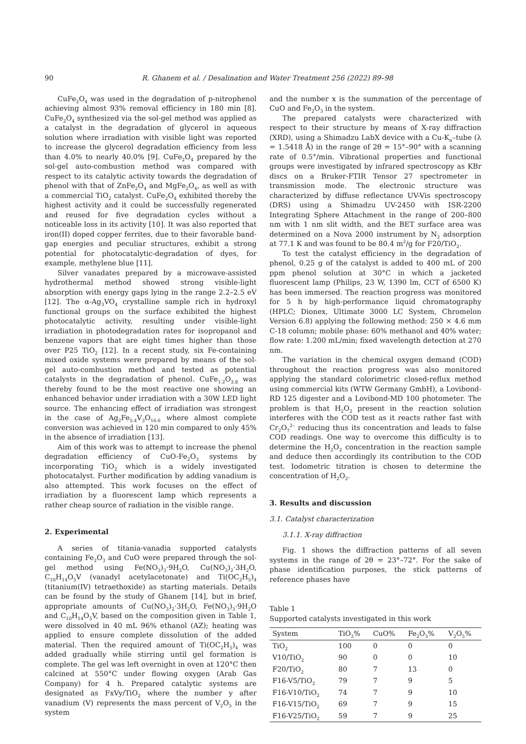90 R. Ghanem et al. / Desalination and Water Treatment 256 (2022) 89–98
CuFe<sub>2</sub>O<sub>4</sub> was used in the degradation of p-nitrophenol achieving almost 93% removal efficiency in 180 min [8]. CuFe<sub>2</sub>O<sub>4</sub> synthesized via the sol-gel method was applied as a catalyst in the degradation of glycerol in aqueous solution where irradiation with visible light was reported to increase the glycerol degradation efficiency from less than 4.0% to nearly 40.0% [9]. CuFe<sub>2</sub>O<sub>4</sub> prepared by the sol-gel auto-combustion method was compared with respect to its catalytic activity towards the degradation of phenol with that of ZnFe<sub>2</sub>O<sub>4</sub> and MgFe<sub>2</sub>O<sub>4</sub>, as well as with a commercial TiO<sub>2</sub> catalyst. CuFe<sub>2</sub>O<sub>4</sub> exhibited thereby the highest activity and it could be successfully regenerated and reused for five degradation cycles without a noticeable loss in its activity [10]. It was also reported that iron(II) doped copper ferrites, due to their favorable band-gap energies and peculiar structures, exhibit a strong potential for photocatalytic-degradation of dyes, for example, methylene blue [11].
Silver vanadates prepared by a microwave-assisted hydrothermal method showed strong visible-light absorption with energy gaps lying in the range 2.2–2.5 eV [12]. The α-Ag<sub>3</sub>VO<sub>4</sub> crystalline sample rich in hydroxyl functional groups on the surface exhibited the highest photocatalytic activity, resulting under visible-light irradiation in photodegradation rates for isopropanol and benzene vapors that are eight times higher than those over P25 TiO<sub>2</sub> [12]. In a recent study, six Fe-containing mixed oxide systems were prepared by means of the sol-gel auto-combustion method and tested as potential catalysts in the degradation of phenol. CuFe<sub>1.2</sub>O<sub>2.8</sub> was thereby found to be the most reactive one showing an enhanced behavior under irradiation with a 30W LED light source. The enhancing effect of irradiation was strongest in the case of Ag<sub>2</sub>Fe<sub>5.4</sub>V<sub>3</sub>O<sub>16.6</sub> where almost complete conversion was achieved in 120 min compared to only 45% in the absence of irradiation [13].
Aim of this work was to attempt to increase the phenol degradation efficiency of CuO-Fe<sub>2</sub>O<sub>3</sub> systems by incorporating TiO<sub>2</sub> which is a widely investigated photocatalyst. Further modification by adding vanadium is also attempted. This work focuses on the effect of irradiation by a fluorescent lamp which represents a rather cheap source of radiation in the visible range.
2. Experimental
A series of titania-vanadia supported catalysts containing Fe<sub>2</sub>O<sub>3</sub> and CuO were prepared through the sol-gel method using Fe(NO<sub>3</sub>)<sub>3</sub>·9H<sub>2</sub>O, Cu(NO<sub>3</sub>)<sub>2</sub>·3H<sub>2</sub>O, C<sub>10</sub>H<sub>14</sub>O<sub>5</sub>V (vanadyl acetylacetonate) and Ti(OC<sub>2</sub>H<sub>5</sub>)<sub>4</sub> (titanium(IV) tetraethoxide) as starting materials. Details can be found by the study of Ghanem [14], but in brief, appropriate amounts of Cu(NO<sub>3</sub>)<sub>2</sub>·3H<sub>2</sub>O, Fe(NO<sub>3</sub>)<sub>3</sub>·9H<sub>2</sub>O and C<sub>10</sub>H<sub>14</sub>O<sub>5</sub>V, based on the composition given in Table 1, were dissolved in 40 mL 96% ethanol (AZ); heating was applied to ensure complete dissolution of the added material. Then the required amount of Ti(OC<sub>2</sub>H<sub>5</sub>)<sub>4</sub> was added gradually while stirring until gel formation is complete. The gel was left overnight in oven at 120°C then calcined at 550°C under flowing oxygen (Arab Gas Company) for 4 h. Prepared catalytic systems are designated as FxVy/TiO<sub>2</sub> where the number y after vanadium (V) represents the mass percent of V<sub>2</sub>O<sub>5</sub> in the system
and the number x is the summation of the percentage of CuO and Fe<sub>2</sub>O<sub>3</sub> in the system.
The prepared catalysts were characterized with respect to their structure by means of X-ray diffraction (XRD), using a Shimadzu LabX device with a Cu-K<sub>α</sub>–tube (λ = 1.5418 Å) in the range of 2θ = 15°–90° with a scanning rate of 0.5°/min. Vibrational properties and functional groups were investigated by infrared spectroscopy as KBr discs on a Bruker-FTIR Tensor 27 spectrometer in transmission mode. The electronic structure was characterized by diffuse reflectance UV-Vis spectroscopy (DRS) using a Shimadzu UV-2450 with ISR-2200 Integrating Sphere Attachment in the range of 200–800 nm with 1 nm slit width, and the BET surface area was determined on a Nova 2000 instrument by N<sub>2</sub> adsorption at 77.1 K and was found to be 80.4 m<sup>2</sup>/g for F20/TiO<sub>2</sub>.
To test the catalyst efficiency in the degradation of phenol, 0.25 g of the catalyst is added to 400 mL of 200 ppm phenol solution at 30°C in which a jacketed fluorescent lamp (Philips, 23 W, 1390 lm, CCT of 6500 K) has been immersed. The reaction progress was monitored for 5 h by high-performance liquid chromatography (HPLC; Dionex, Ultimate 3000 LC System, Chromelon Version 6.8) applying the following method: 250 × 4.6 mm C-18 column; mobile phase: 60% methanol and 40% water; flow rate: 1.200 mL/min; fixed wavelength detection at 270 nm.
The variation in the chemical oxygen demand (COD) throughout the reaction progress was also monitored applying the standard colorimetric closed-reflux method using commercial kits (WTW Germany GmbH), a Lovibond-RD 125 digester and a Lovibond-MD 100 photometer. The problem is that H<sub>2</sub>O<sub>2</sub> present in the reaction solution interferes with the COD test as it reacts rather fast with Cr<sub>2</sub>O<sub>7</sub><sup>2–</sup> reducing thus its concentration and leads to false COD readings. One way to overcome this difficulty is to determine the H<sub>2</sub>O<sub>2</sub> concentration in the reaction sample and deduce then accordingly its contribution to the COD test. Iodometric titration is chosen to determine the concentration of H<sub>2</sub>O<sub>2</sub>.
3. Results and discussion
3.1. Catalyst characterization
3.1.1. X-ray diffraction
Fig. 1 shows the diffraction patterns of all seven systems in the range of 2θ = 23°–72°. For the sake of phase identification purposes, the stick patterns of reference phases have
Table 1
Supported catalysts investigated in this work
| System | TiO<sub>2</sub>% | CuO% | Fe<sub>2</sub>O<sub>3</sub>% | V<sub>2</sub>O<sub>5</sub>% |
| --- | --- | --- | --- | --- |
| TiO<sub>2</sub> | 100 | 0 | 0 | 0 |
| V10/TiO<sub>2</sub> | 90 | 0 | 0 | 10 |
| F20/TiO<sub>2</sub> | 80 | 7 | 13 | 0 |
| F16-V5/TiO<sub>2</sub> | 79 | 7 | 9 | 5 |
| F16-V10/TiO<sub>2</sub> | 74 | 7 | 9 | 10 |
| F16-V15/TiO<sub>2</sub> | 69 | 7 | 9 | 15 |
| F16-V25/TiO<sub>2</sub> | 59 | 7 | 9 | 25 |